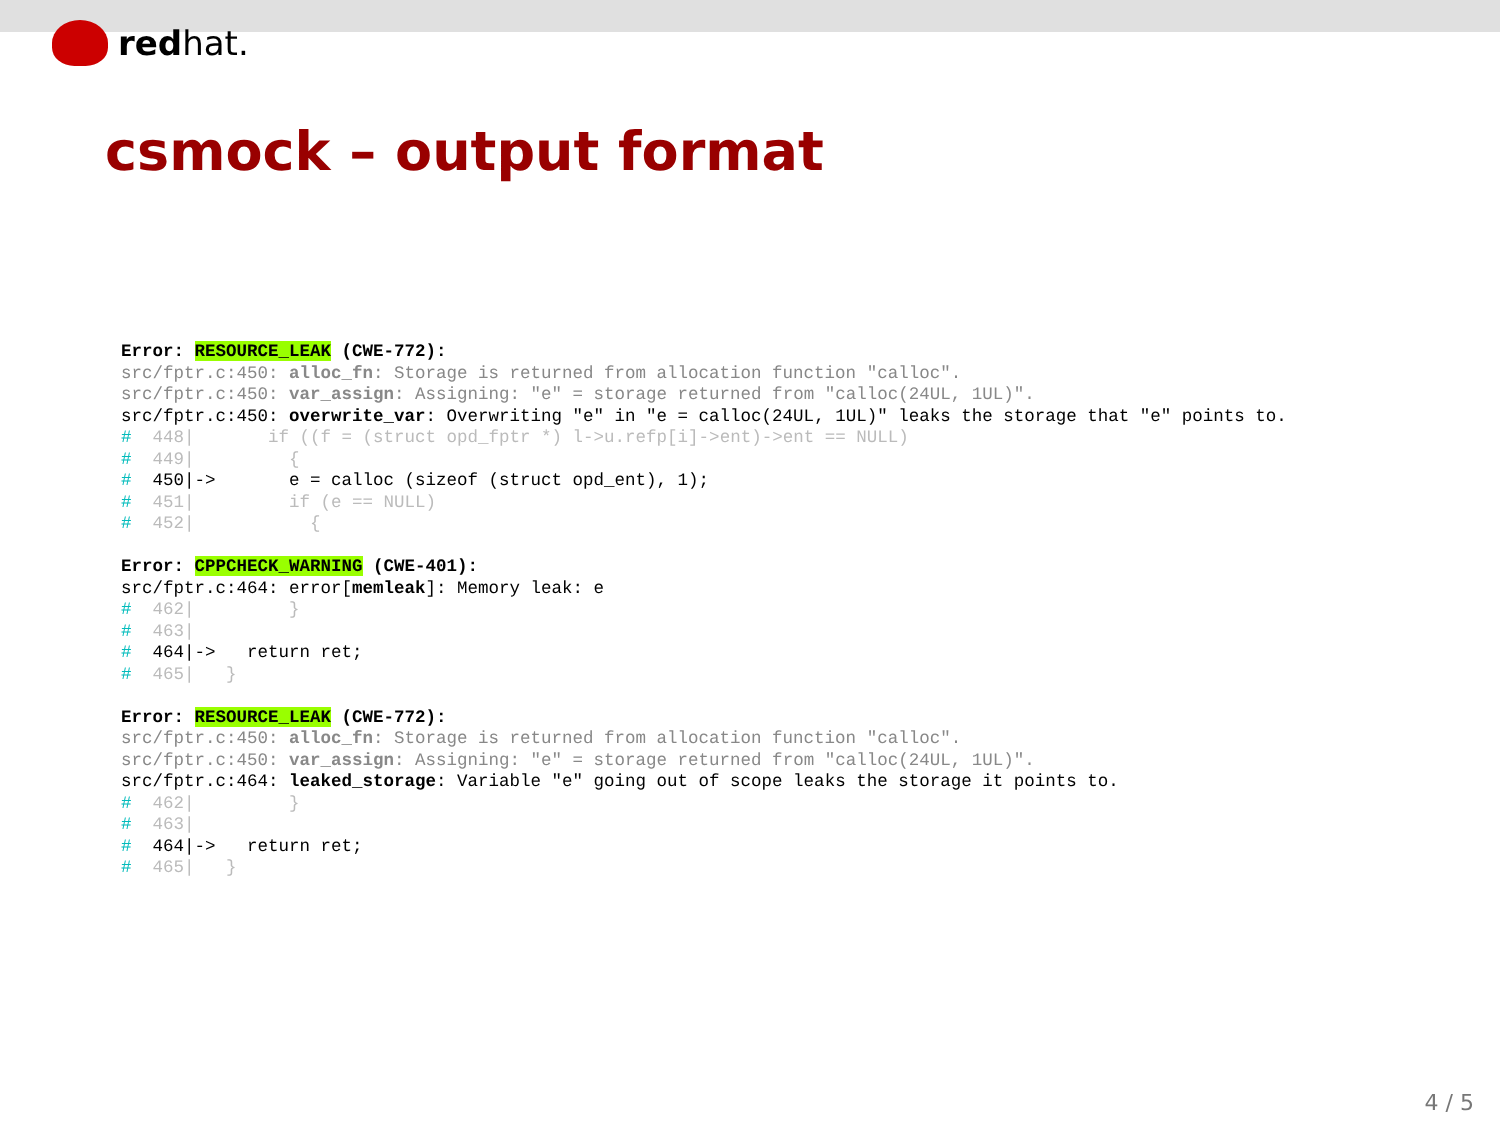redhat.
csmock – output format
Error: RESOURCE_LEAK (CWE-772):
src/fptr.c:450: alloc_fn: Storage is returned from allocation function "calloc".
src/fptr.c:450: var_assign: Assigning: "e" = storage returned from "calloc(24UL, 1UL)".
src/fptr.c:450: overwrite_var: Overwriting "e" in "e = calloc(24UL, 1UL)" leaks the storage that "e" points to.
#  448|       if ((f = (struct opd_fptr *) l->u.refp[i]->ent)->ent == NULL)
#  449|         {
#  450|->       e = calloc (sizeof (struct opd_ent), 1);
#  451|         if (e == NULL)
#  452|           {

Error: CPPCHECK_WARNING (CWE-401):
src/fptr.c:464: error[memleak]: Memory leak: e
#  462|         }
#  463|
#  464|->   return ret;
#  465|   }

Error: RESOURCE_LEAK (CWE-772):
src/fptr.c:450: alloc_fn: Storage is returned from allocation function "calloc".
src/fptr.c:450: var_assign: Assigning: "e" = storage returned from "calloc(24UL, 1UL)".
src/fptr.c:464: leaked_storage: Variable "e" going out of scope leaks the storage it points to.
#  462|         }
#  463|
#  464|->   return ret;
#  465|   }
4 / 5